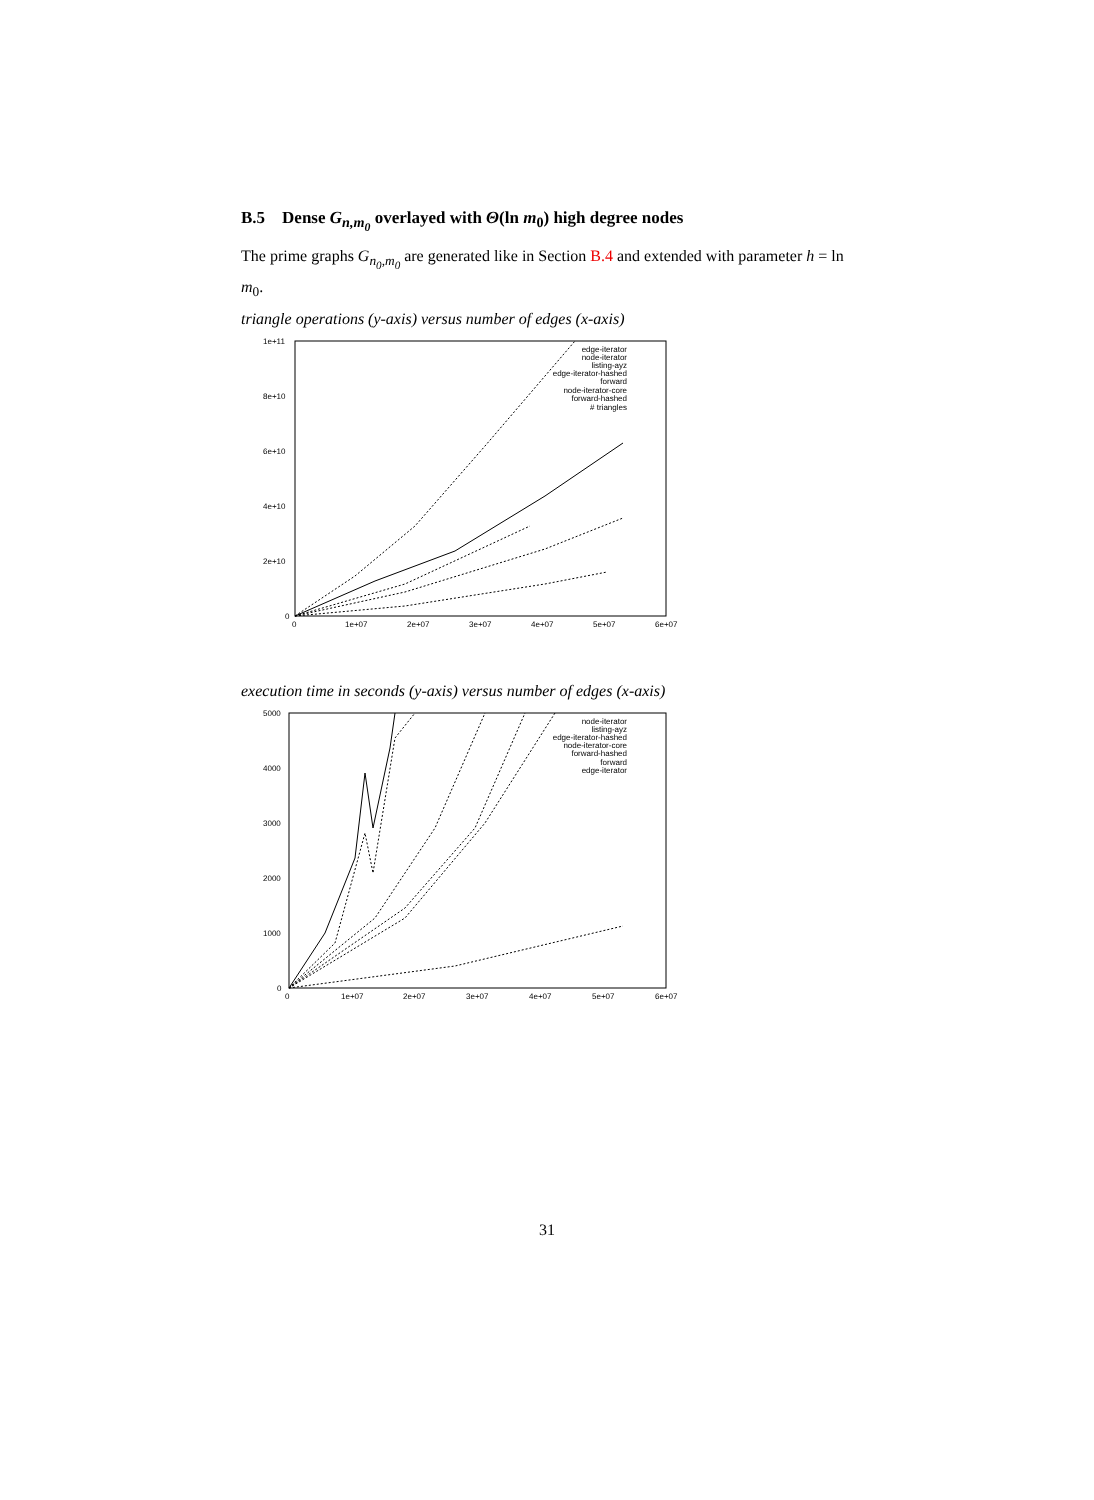B.5 Dense G<sub>n,m<sub>0</sub></sub> overlayed with Θ(ln m<sub>0</sub>) high degree nodes
The prime graphs G<sub>n<sub>0</sub>,m<sub>0</sub></sub> are generated like in Section B.4 and extended with parameter h = ln m<sub>0</sub>.
triangle operations (y-axis) versus number of edges (x-axis)
1e+11
8e+10
6e+10
4e+10
2e+10
0
0
1e+07
2e+07
3e+07
4e+07
5e+07
6e+07
edge-iterator
node-iterator
listing-ayz
edge-iterator-hashed
forward
node-iterator-core
forward-hashed
# triangles
execution time in seconds (y-axis) versus number of edges (x-axis)
5000
4000
3000
2000
1000
0
0
1e+07
2e+07
3e+07
4e+07
5e+07
6e+07
node-iterator
listing-ayz
edge-iterator-hashed
node-iterator-core
forward-hashed
forward
edge-iterator
31